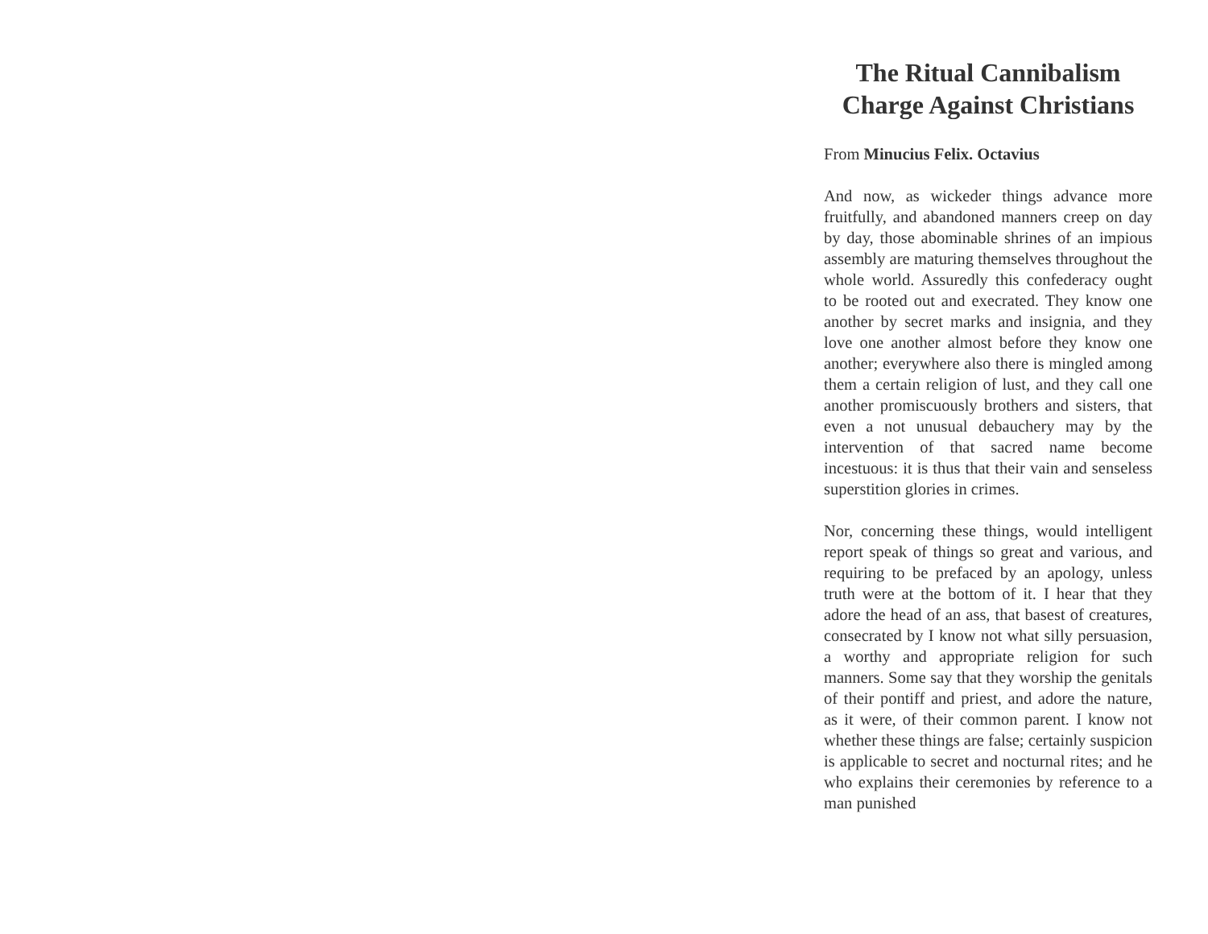The Ritual Cannibalism Charge Against Christians
From Minucius Felix. Octavius
And now, as wickeder things advance more fruitfully, and abandoned manners creep on day by day, those abominable shrines of an impious assembly are maturing themselves throughout the whole world. Assuredly this confederacy ought to be rooted out and execrated. They know one another by secret marks and insignia, and they love one another almost before they know one another; everywhere also there is mingled among them a certain religion of lust, and they call one another promiscuously brothers and sisters, that even a not unusual debauchery may by the intervention of that sacred name become incestuous: it is thus that their vain and senseless superstition glories in crimes.
Nor, concerning these things, would intelligent report speak of things so great and various, and requiring to be prefaced by an apology, unless truth were at the bottom of it. I hear that they adore the head of an ass, that basest of creatures, consecrated by I know not what silly persuasion, a worthy and appropriate religion for such manners. Some say that they worship the genitals of their pontiff and priest, and adore the nature, as it were, of their common parent. I know not whether these things are false; certainly suspicion is applicable to secret and nocturnal rites; and he who explains their ceremonies by reference to a man punished